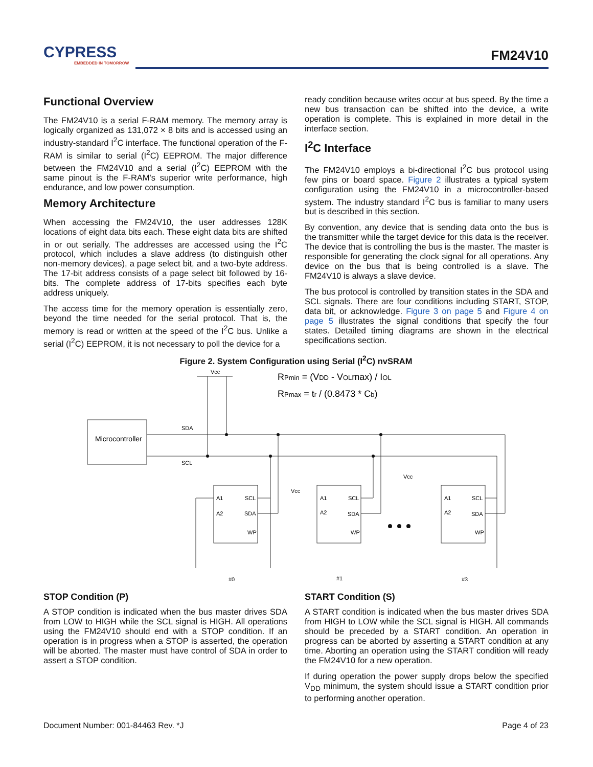CYPRESS
EMBEDDED IN TOMORROW
FM24V10
Functional Overview
The FM24V10 is a serial F-RAM memory. The memory array is logically organized as 131,072 × 8 bits and is accessed using an industry-standard I<sup>2</sup>C interface. The functional operation of the F-RAM is similar to serial (I<sup>2</sup>C) EEPROM. The major difference between the FM24V10 and a serial (I<sup>2</sup>C) EEPROM with the same pinout is the F-RAM's superior write performance, high endurance, and low power consumption.
Memory Architecture
When accessing the FM24V10, the user addresses 128K locations of eight data bits each. These eight data bits are shifted in or out serially. The addresses are accessed using the I<sup>2</sup>C protocol, which includes a slave address (to distinguish other non-memory devices), a page select bit, and a two-byte address. The 17-bit address consists of a page select bit followed by 16-bits. The complete address of 17-bits specifies each byte address uniquely.
The access time for the memory operation is essentially zero, beyond the time needed for the serial protocol. That is, the memory is read or written at the speed of the I<sup>2</sup>C bus. Unlike a serial (I<sup>2</sup>C) EEPROM, it is not necessary to poll the device for a
ready condition because writes occur at bus speed. By the time a new bus transaction can be shifted into the device, a write operation is complete. This is explained in more detail in the interface section.
I<sup>2</sup>C Interface
The FM24V10 employs a bi-directional I<sup>2</sup>C bus protocol using few pins or board space. Figure 2 illustrates a typical system configuration using the FM24V10 in a microcontroller-based system. The industry standard I<sup>2</sup>C bus is familiar to many users but is described in this section.
By convention, any device that is sending data onto the bus is the transmitter while the target device for this data is the receiver. The device that is controlling the bus is the master. The master is responsible for generating the clock signal for all operations. Any device on the bus that is being controlled is a slave. The FM24V10 is always a slave device.
The bus protocol is controlled by transition states in the SDA and SCL signals. There are four conditions including START, STOP, data bit, or acknowledge. Figure 3 on page 5 and Figure 4 on page 5 illustrates the signal conditions that specify the four states. Detailed timing diagrams are shown in the electrical specifications section.
Figure 2. System Configuration using Serial (I<sup>2</sup>C) nvSRAM
Microcontroller
Vcc
SDA
SCL
A1
SCL
A2
SDA
WP
A1
SCL
A2
SDA
WP
A1
SCL
A2
SDA
WP
Vcc
Vcc
#0
#1
#3
RPmin = (VDD - VOLmax) / IOL
RPmax = tr / (0.8473 * Cb)
STOP Condition (P)
A STOP condition is indicated when the bus master drives SDA from LOW to HIGH while the SCL signal is HIGH. All operations using the FM24V10 should end with a STOP condition. If an operation is in progress when a STOP is asserted, the operation will be aborted. The master must have control of SDA in order to assert a STOP condition.
START Condition (S)
A START condition is indicated when the bus master drives SDA from HIGH to LOW while the SCL signal is HIGH. All commands should be preceded by a START condition. An operation in progress can be aborted by asserting a START condition at any time. Aborting an operation using the START condition will ready the FM24V10 for a new operation.
If during operation the power supply drops below the specified V<sub>DD</sub> minimum, the system should issue a START condition prior to performing another operation.
Document Number: 001-84463 Rev. *J Page 4 of 23